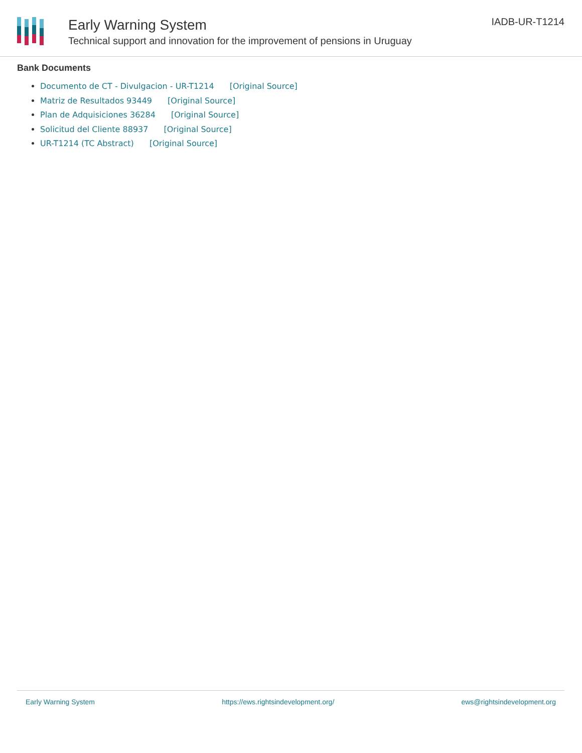Early Warning System
Technical support and innovation for the improvement of pensions in Uruguay
IADB-UR-T1214
Bank Documents
Documento de CT - Divulgacion - UR-T1214 [Original Source]
Matriz de Resultados 93449 [Original Source]
Plan de Adquisiciones 36284 [Original Source]
Solicitud del Cliente 88937 [Original Source]
UR-T1214 (TC Abstract) [Original Source]
Early Warning System https://ews.rightsindevelopment.org/ ews@rightsindevelopment.org